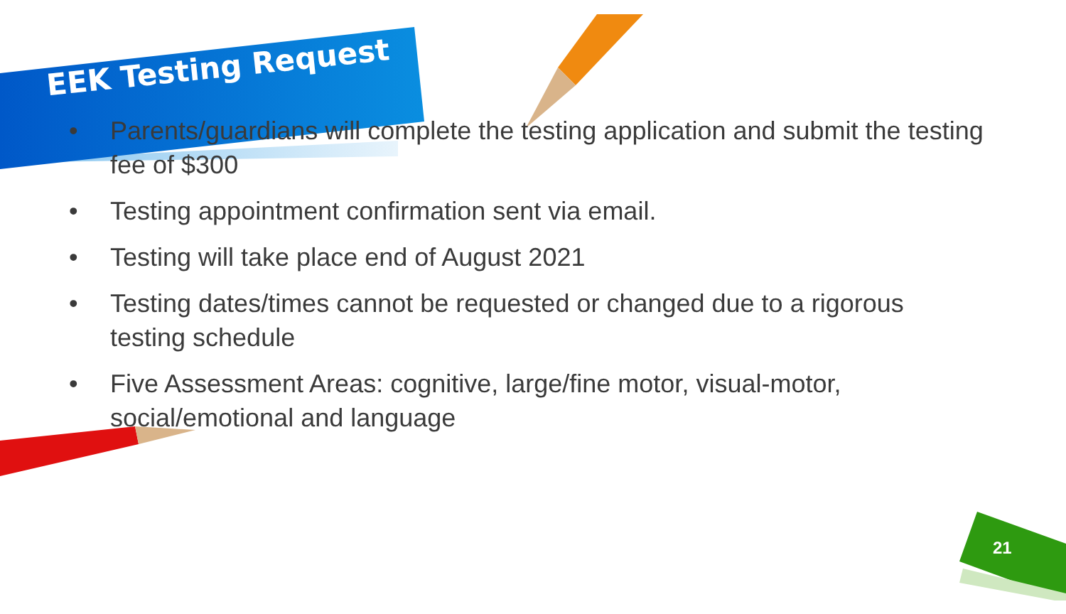EEK Testing Request
• Parents/guardians will complete the testing application and submit the testing fee of $300
• Testing appointment confirmation sent via email.
• Testing will take place end of August 2021
• Testing dates/times cannot be requested or changed due to a rigorous testing schedule
• Five Assessment Areas: cognitive, large/fine motor, visual-motor, social/emotional and language
21